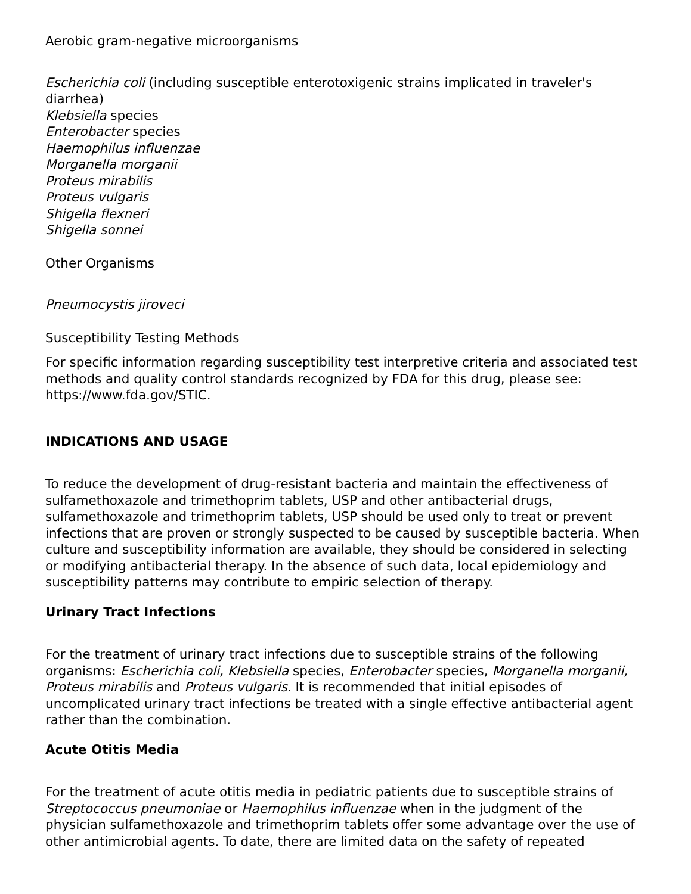Aerobic gram-negative microorganisms
Escherichia coli (including susceptible enterotoxigenic strains implicated in traveler's diarrhea)
Klebsiella species
Enterobacter species
Haemophilus influenzae
Morganella morganii
Proteus mirabilis
Proteus vulgaris
Shigella flexneri
Shigella sonnei
Other Organisms
Pneumocystis jiroveci
Susceptibility Testing Methods
For specific information regarding susceptibility test interpretive criteria and associated test methods and quality control standards recognized by FDA for this drug, please see: https://www.fda.gov/STIC.
INDICATIONS AND USAGE
To reduce the development of drug-resistant bacteria and maintain the effectiveness of sulfamethoxazole and trimethoprim tablets, USP and other antibacterial drugs, sulfamethoxazole and trimethoprim tablets, USP should be used only to treat or prevent infections that are proven or strongly suspected to be caused by susceptible bacteria. When culture and susceptibility information are available, they should be considered in selecting or modifying antibacterial therapy. In the absence of such data, local epidemiology and susceptibility patterns may contribute to empiric selection of therapy.
Urinary Tract Infections
For the treatment of urinary tract infections due to susceptible strains of the following organisms: Escherichia coli, Klebsiella species, Enterobacter species, Morganella morganii, Proteus mirabilis and Proteus vulgaris. It is recommended that initial episodes of uncomplicated urinary tract infections be treated with a single effective antibacterial agent rather than the combination.
Acute Otitis Media
For the treatment of acute otitis media in pediatric patients due to susceptible strains of Streptococcus pneumoniae or Haemophilus influenzae when in the judgment of the physician sulfamethoxazole and trimethoprim tablets offer some advantage over the use of other antimicrobial agents. To date, there are limited data on the safety of repeated